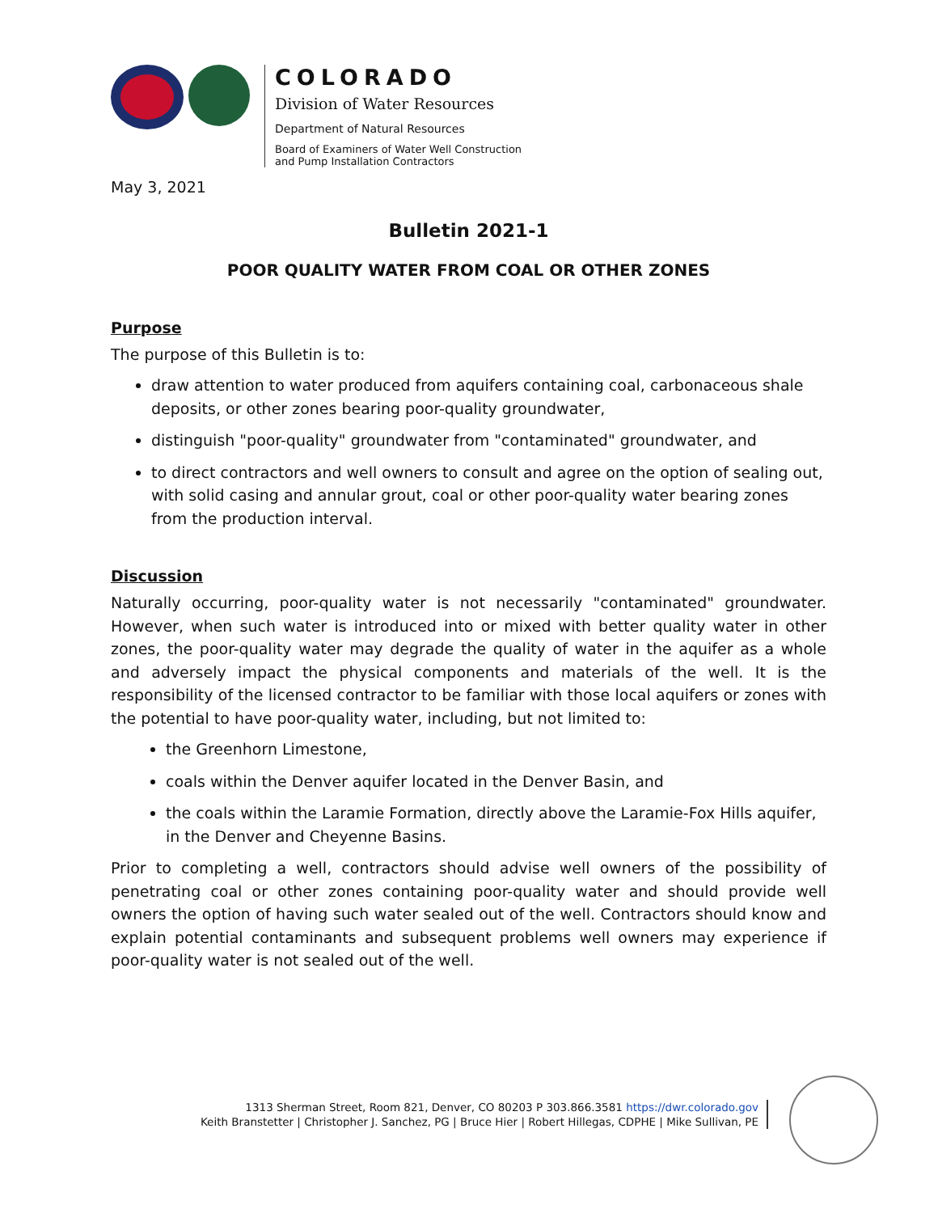COLORADO
Division of Water Resources
Department of Natural Resources
Board of Examiners of Water Well Construction
and Pump Installation Contractors
May 3, 2021
Bulletin 2021-1
POOR QUALITY WATER FROM COAL OR OTHER ZONES
Purpose
The purpose of this Bulletin is to:
draw attention to water produced from aquifers containing coal, carbonaceous shale deposits, or other zones bearing poor-quality groundwater,
distinguish "poor-quality" groundwater from "contaminated" groundwater, and
to direct contractors and well owners to consult and agree on the option of sealing out, with solid casing and annular grout, coal or other poor-quality water bearing zones from the production interval.
Discussion
Naturally occurring, poor-quality water is not necessarily "contaminated" groundwater. However, when such water is introduced into or mixed with better quality water in other zones, the poor-quality water may degrade the quality of water in the aquifer as a whole and adversely impact the physical components and materials of the well. It is the responsibility of the licensed contractor to be familiar with those local aquifers or zones with the potential to have poor-quality water, including, but not limited to:
the Greenhorn Limestone,
coals within the Denver aquifer located in the Denver Basin, and
the coals within the Laramie Formation, directly above the Laramie-Fox Hills aquifer, in the Denver and Cheyenne Basins.
Prior to completing a well, contractors should advise well owners of the possibility of penetrating coal or other zones containing poor-quality water and should provide well owners the option of having such water sealed out of the well. Contractors should know and explain potential contaminants and subsequent problems well owners may experience if poor-quality water is not sealed out of the well.
1313 Sherman Street, Room 821, Denver, CO 80203 P 303.866.3581 https://dwr.colorado.gov
Keith Branstetter | Christopher J. Sanchez, PG | Bruce Hier | Robert Hillegas, CDPHE | Mike Sullivan, PE